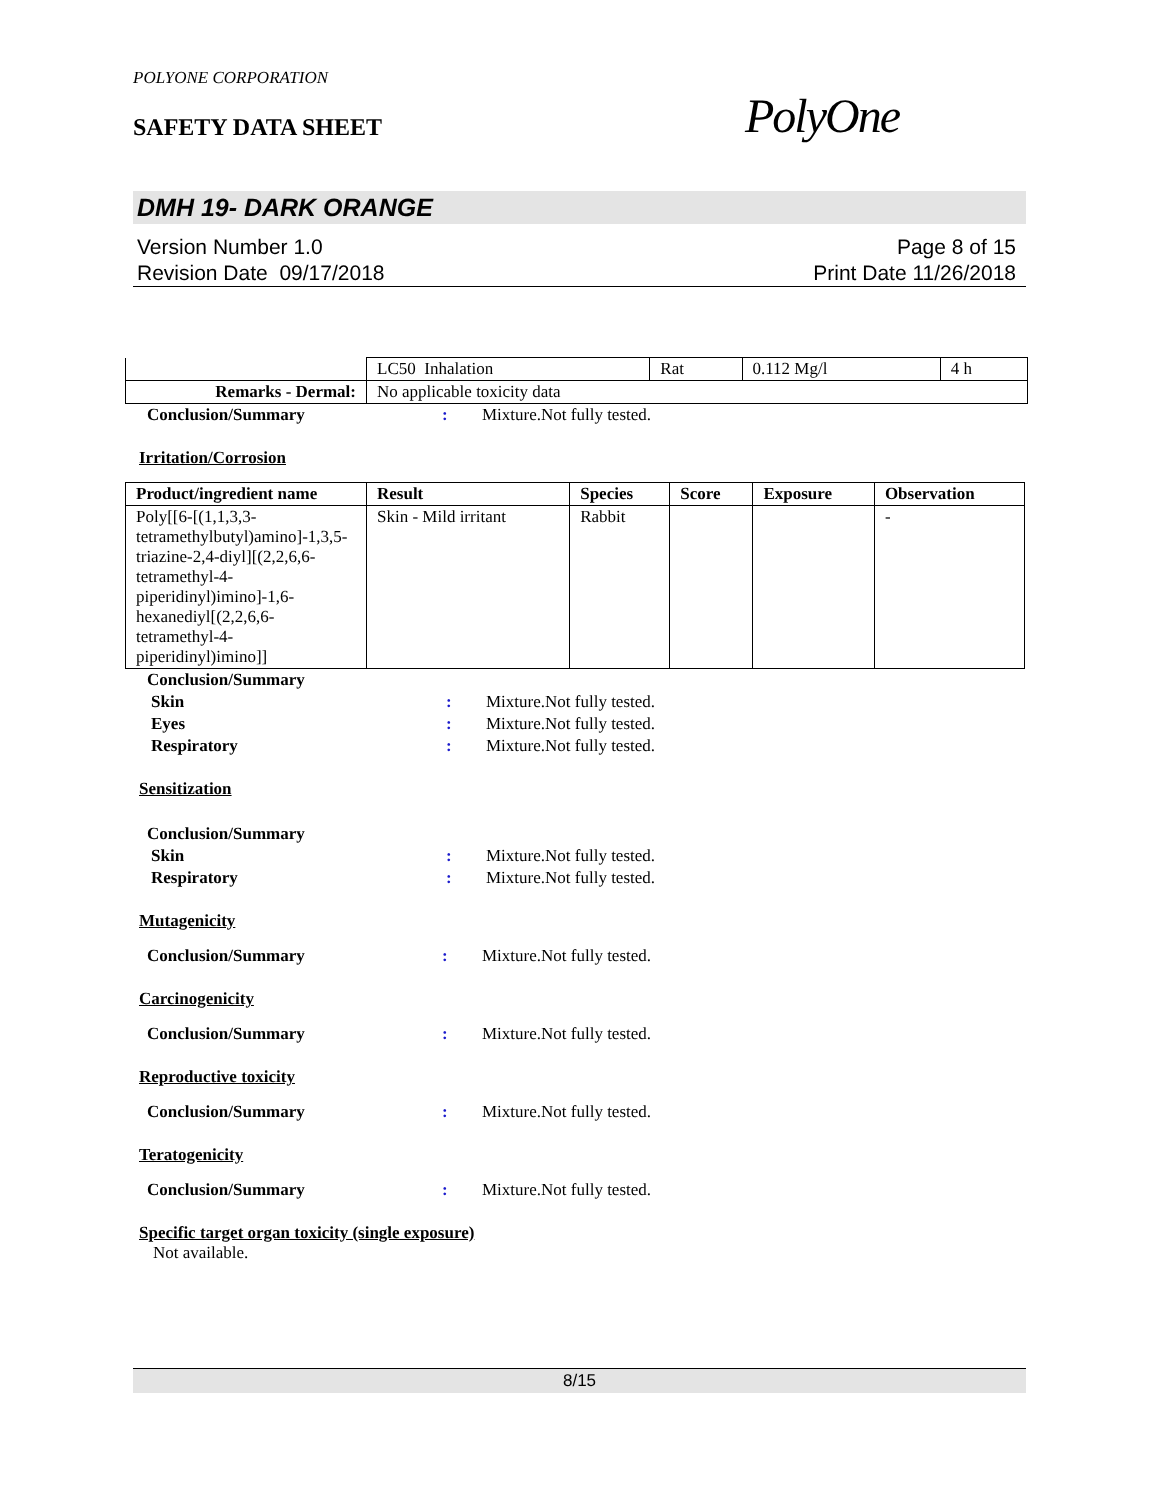POLYONE CORPORATION
SAFETY DATA SHEET
PolyOne
DMH 19- DARK ORANGE
Version Number 1.0
Revision Date 09/17/2018
Page 8 of 15
Print Date 11/26/2018
| | LC50 Inhalation | Rat | 0.112 Mg/l | 4 h |
| Remarks - Dermal: | No applicable toxicity data | | | |
Conclusion/Summary : Mixture.Not fully tested.
Irritation/Corrosion
| Product/ingredient name | Result | Species | Score | Exposure | Observation |
| --- | --- | --- | --- | --- | --- |
| Poly[[6-[(1,1,3,3-tetramethylbutyl)amino]-1,3,5-triazine-2,4-diyl][(2,2,6,6-tetramethyl-4-piperidinyl)imino]-1,6-hexanediyl[(2,2,6,6-tetramethyl-4-piperidinyl)imino]] | Skin - Mild irritant | Rabbit | | | - |
Conclusion/Summary
Skin : Mixture.Not fully tested.
Eyes : Mixture.Not fully tested.
Respiratory : Mixture.Not fully tested.
Sensitization
Conclusion/Summary
Skin : Mixture.Not fully tested.
Respiratory : Mixture.Not fully tested.
Mutagenicity
Conclusion/Summary : Mixture.Not fully tested.
Carcinogenicity
Conclusion/Summary : Mixture.Not fully tested.
Reproductive toxicity
Conclusion/Summary : Mixture.Not fully tested.
Teratogenicity
Conclusion/Summary : Mixture.Not fully tested.
Specific target organ toxicity (single exposure)
Not available.
8/15